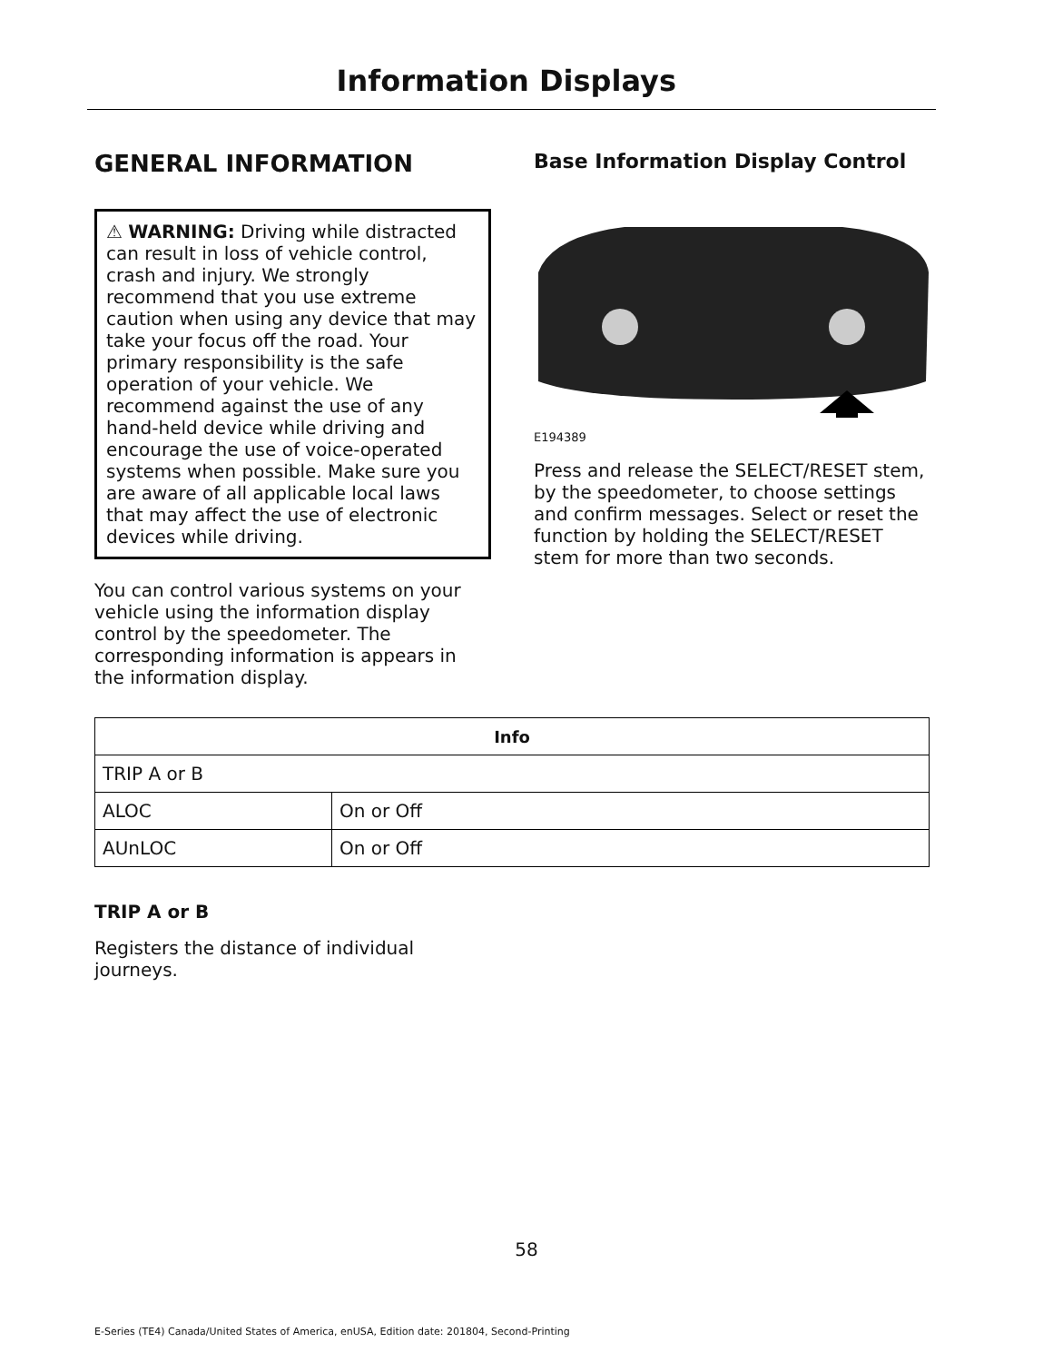Information Displays
GENERAL INFORMATION
⚠ WARNING: Driving while distracted can result in loss of vehicle control, crash and injury. We strongly recommend that you use extreme caution when using any device that may take your focus off the road. Your primary responsibility is the safe operation of your vehicle. We recommend against the use of any hand-held device while driving and encourage the use of voice-operated systems when possible. Make sure you are aware of all applicable local laws that may affect the use of electronic devices while driving.
You can control various systems on your vehicle using the information display control by the speedometer. The corresponding information is appears in the information display.
Base Information Display Control
E194389
Press and release the SELECT/RESET stem, by the speedometer, to choose settings and confirm messages. Select or reset the function by holding the SELECT/RESET stem for more than two seconds.
| Info | |
| --- | --- |
| TRIP A or B | |
| ALOC | On or Off |
| AUnLOC | On or Off |
TRIP A or B
Registers the distance of individual journeys.
58
E-Series (TE4) Canada/United States of America, enUSA, Edition date: 201804, Second-Printing